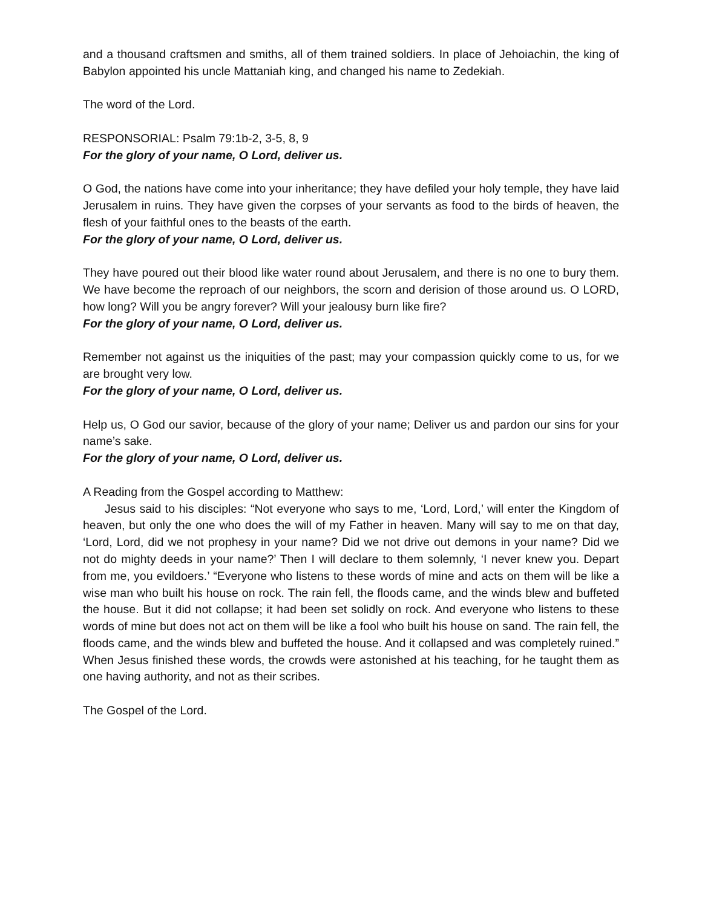and a thousand craftsmen and smiths, all of them trained soldiers. In place of Jehoiachin, the king of Babylon appointed his uncle Mattaniah king, and changed his name to Zedekiah.
The word of the Lord.
RESPONSORIAL: Psalm 79:1b-2, 3-5, 8, 9
For the glory of your name, O Lord, deliver us.
O God, the nations have come into your inheritance; they have defiled your holy temple, they have laid Jerusalem in ruins. They have given the corpses of your servants as food to the birds of heaven, the flesh of your faithful ones to the beasts of the earth.
For the glory of your name, O Lord, deliver us.
They have poured out their blood like water round about Jerusalem, and there is no one to bury them. We have become the reproach of our neighbors, the scorn and derision of those around us. O LORD, how long? Will you be angry forever? Will your jealousy burn like fire?
For the glory of your name, O Lord, deliver us.
Remember not against us the iniquities of the past; may your compassion quickly come to us, for we are brought very low.
For the glory of your name, O Lord, deliver us.
Help us, O God our savior, because of the glory of your name; Deliver us and pardon our sins for your name’s sake.
For the glory of your name, O Lord, deliver us.
A Reading from the Gospel according to Matthew:
Jesus said to his disciples: “Not everyone who says to me, ‘Lord, Lord,’ will enter the Kingdom of heaven, but only the one who does the will of my Father in heaven. Many will say to me on that day, ‘Lord, Lord, did we not prophesy in your name? Did we not drive out demons in your name? Did we not do mighty deeds in your name?’ Then I will declare to them solemnly, ‘I never knew you. Depart from me, you evildoers.’ “Everyone who listens to these words of mine and acts on them will be like a wise man who built his house on rock. The rain fell, the floods came, and the winds blew and buffeted the house. But it did not collapse; it had been set solidly on rock. And everyone who listens to these words of mine but does not act on them will be like a fool who built his house on sand. The rain fell, the floods came, and the winds blew and buffeted the house. And it collapsed and was completely ruined.” When Jesus finished these words, the crowds were astonished at his teaching, for he taught them as one having authority, and not as their scribes.
The Gospel of the Lord.